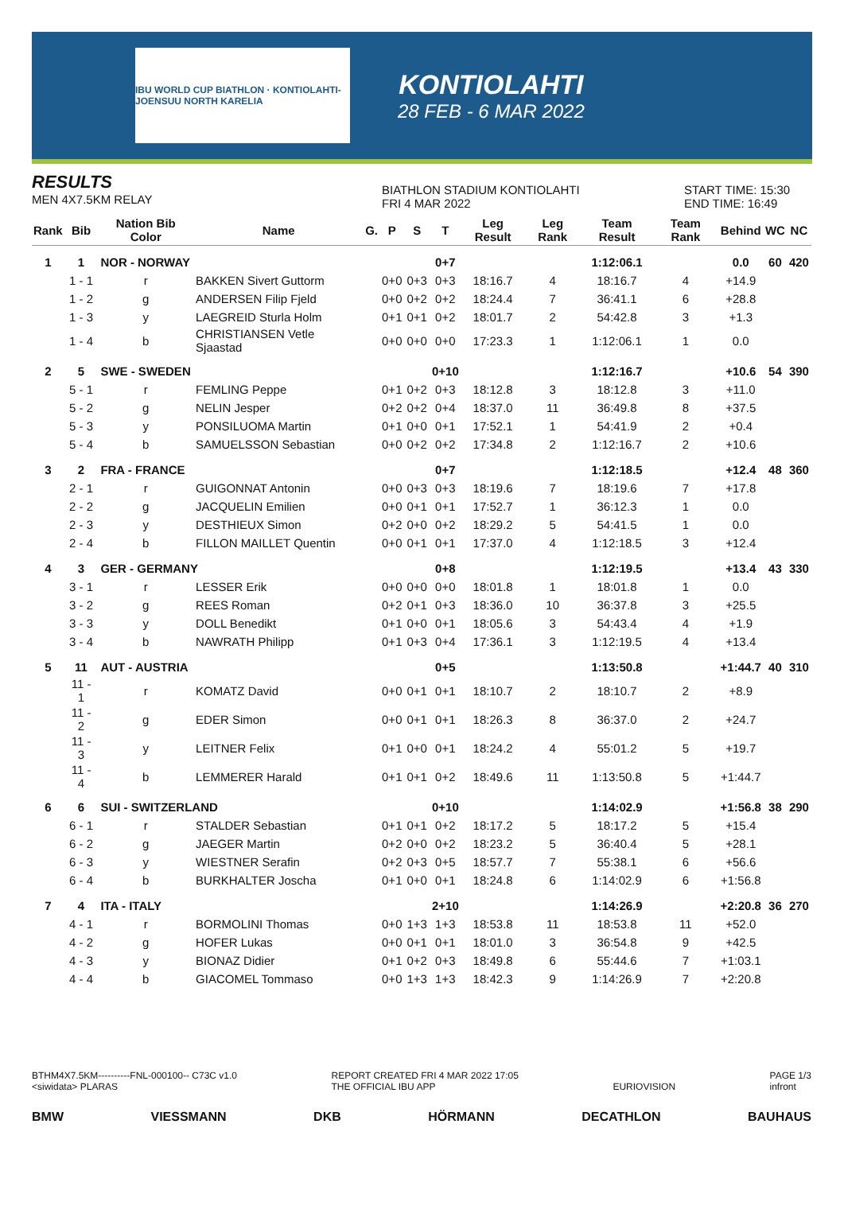IBU WORLD CUP BIATHLON · KONTIOLAHTI-JOENSUU NORTH KARELIA
KONTIOLAHTI
28 FEB - 6 MAR 2022
RESULTS
MEN 4X7.5KM RELAY
BIATHLON STADIUM KONTIOLAHTI
FRI 4 MAR 2022
START TIME: 15:30
END TIME: 16:49
| Rank | Bib | Nation Bib Color | Name | G. | P | S | T | Leg Result | Leg Rank | Team Result | Team Rank | Behind | WC | NC |
| --- | --- | --- | --- | --- | --- | --- | --- | --- | --- | --- | --- | --- | --- | --- |
| 1 | 1 | NOR - NORWAY | | | | | 0+7 | | | 1:12:06.1 | | 0.0 | 60 | 420 |
| | 1 - 1 | r | BAKKEN Sivert Guttorm | | 0+0 | 0+3 | 0+3 | 18:16.7 | 4 | 18:16.7 | 4 | +14.9 | | |
| | 1 - 2 | g | ANDERSEN Filip Fjeld | | 0+0 | 0+2 | 0+2 | 18:24.4 | 7 | 36:41.1 | 6 | +28.8 | | |
| | 1 - 3 | y | LAEGREID Sturla Holm | | 0+1 | 0+1 | 0+2 | 18:01.7 | 2 | 54:42.8 | 3 | +1.3 | | |
| | 1 - 4 | b | CHRISTIANSEN Vetle Sjaastad | | 0+0 | 0+0 | 0+0 | 17:23.3 | 1 | 1:12:06.1 | 1 | 0.0 | | |
| 2 | 5 | SWE - SWEDEN | | | | | 0+10 | | | 1:12:16.7 | | +10.6 | 54 | 390 |
| | 5 - 1 | r | FEMLING Peppe | | 0+1 | 0+2 | 0+3 | 18:12.8 | 3 | 18:12.8 | 3 | +11.0 | | |
| | 5 - 2 | g | NELIN Jesper | | 0+2 | 0+2 | 0+4 | 18:37.0 | 11 | 36:49.8 | 8 | +37.5 | | |
| | 5 - 3 | y | PONSILUOMA Martin | | 0+1 | 0+0 | 0+1 | 17:52.1 | 1 | 54:41.9 | 2 | +0.4 | | |
| | 5 - 4 | b | SAMUELSSON Sebastian | | 0+0 | 0+2 | 0+2 | 17:34.8 | 2 | 1:12:16.7 | 2 | +10.6 | | |
| 3 | 2 | FRA - FRANCE | | | | | 0+7 | | | 1:12:18.5 | | +12.4 | 48 | 360 |
| | 2 - 1 | r | GUIGONNAT Antonin | | 0+0 | 0+3 | 0+3 | 18:19.6 | 7 | 18:19.6 | 7 | +17.8 | | |
| | 2 - 2 | g | JACQUELIN Emilien | | 0+0 | 0+1 | 0+1 | 17:52.7 | 1 | 36:12.3 | 1 | 0.0 | | |
| | 2 - 3 | y | DESTHIEUX Simon | | 0+2 | 0+0 | 0+2 | 18:29.2 | 5 | 54:41.5 | 1 | 0.0 | | |
| | 2 - 4 | b | FILLON MAILLET Quentin | | 0+0 | 0+1 | 0+1 | 17:37.0 | 4 | 1:12:18.5 | 3 | +12.4 | | |
| 4 | 3 | GER - GERMANY | | | | | 0+8 | | | 1:12:19.5 | | +13.4 | 43 | 330 |
| | 3 - 1 | r | LESSER Erik | | 0+0 | 0+0 | 0+0 | 18:01.8 | 1 | 18:01.8 | 1 | 0.0 | | |
| | 3 - 2 | g | REES Roman | | 0+2 | 0+1 | 0+3 | 18:36.0 | 10 | 36:37.8 | 3 | +25.5 | | |
| | 3 - 3 | y | DOLL Benedikt | | 0+1 | 0+0 | 0+1 | 18:05.6 | 3 | 54:43.4 | 4 | +1.9 | | |
| | 3 - 4 | b | NAWRATH Philipp | | 0+1 | 0+3 | 0+4 | 17:36.1 | 3 | 1:12:19.5 | 4 | +13.4 | | |
| 5 | 11 | AUT - AUSTRIA | | | | | 0+5 | | | 1:13:50.8 | | +1:44.7 | 40 | 310 |
| | 11 - 1 | r | KOMATZ David | | 0+0 | 0+1 | 0+1 | 18:10.7 | 2 | 18:10.7 | 2 | +8.9 | | |
| | 11 - 2 | g | EDER Simon | | 0+0 | 0+1 | 0+1 | 18:26.3 | 8 | 36:37.0 | 2 | +24.7 | | |
| | 11 - 3 | y | LEITNER Felix | | 0+1 | 0+0 | 0+1 | 18:24.2 | 4 | 55:01.2 | 5 | +19.7 | | |
| | 11 - 4 | b | LEMMERER Harald | | 0+1 | 0+1 | 0+2 | 18:49.6 | 11 | 1:13:50.8 | 5 | +1:44.7 | | |
| 6 | 6 | SUI - SWITZERLAND | | | | | 0+10 | | | 1:14:02.9 | | +1:56.8 | 38 | 290 |
| | 6 - 1 | r | STALDER Sebastian | | 0+1 | 0+1 | 0+2 | 18:17.2 | 5 | 18:17.2 | 5 | +15.4 | | |
| | 6 - 2 | g | JAEGER Martin | | 0+2 | 0+0 | 0+2 | 18:23.2 | 5 | 36:40.4 | 5 | +28.1 | | |
| | 6 - 3 | y | WIESTNER Serafin | | 0+2 | 0+3 | 0+5 | 18:57.7 | 7 | 55:38.1 | 6 | +56.6 | | |
| | 6 - 4 | b | BURKHALTER Joscha | | 0+1 | 0+0 | 0+1 | 18:24.8 | 6 | 1:14:02.9 | 6 | +1:56.8 | | |
| 7 | 4 | ITA - ITALY | | | | | 2+10 | | | 1:14:26.9 | | +2:20.8 | 36 | 270 |
| | 4 - 1 | r | BORMOLINI Thomas | | 0+0 | 1+3 | 1+3 | 18:53.8 | 11 | 18:53.8 | 11 | +52.0 | | |
| | 4 - 2 | g | HOFER Lukas | | 0+0 | 0+1 | 0+1 | 18:01.0 | 3 | 36:54.8 | 9 | +42.5 | | |
| | 4 - 3 | y | BIONAZ Didier | | 0+1 | 0+2 | 0+3 | 18:49.8 | 6 | 55:44.6 | 7 | +1:03.1 | | |
| | 4 - 4 | b | GIACOMEL Tommaso | | 0+0 | 1+3 | 1+3 | 18:42.3 | 9 | 1:14:26.9 | 7 | +2:20.8 | | |
BTHM4X7.5KM----------FNL-000100-- C73C v1.0
<siwidata> PLARAS
REPORT CREATED FRI 4 MAR 2022 17:05
THE OFFICIAL IBU APP
EURIOVISION PAGE 1/3
infront
BMW VIESSMANN DKB HÖRMANN DECATHLON BAUHAUS